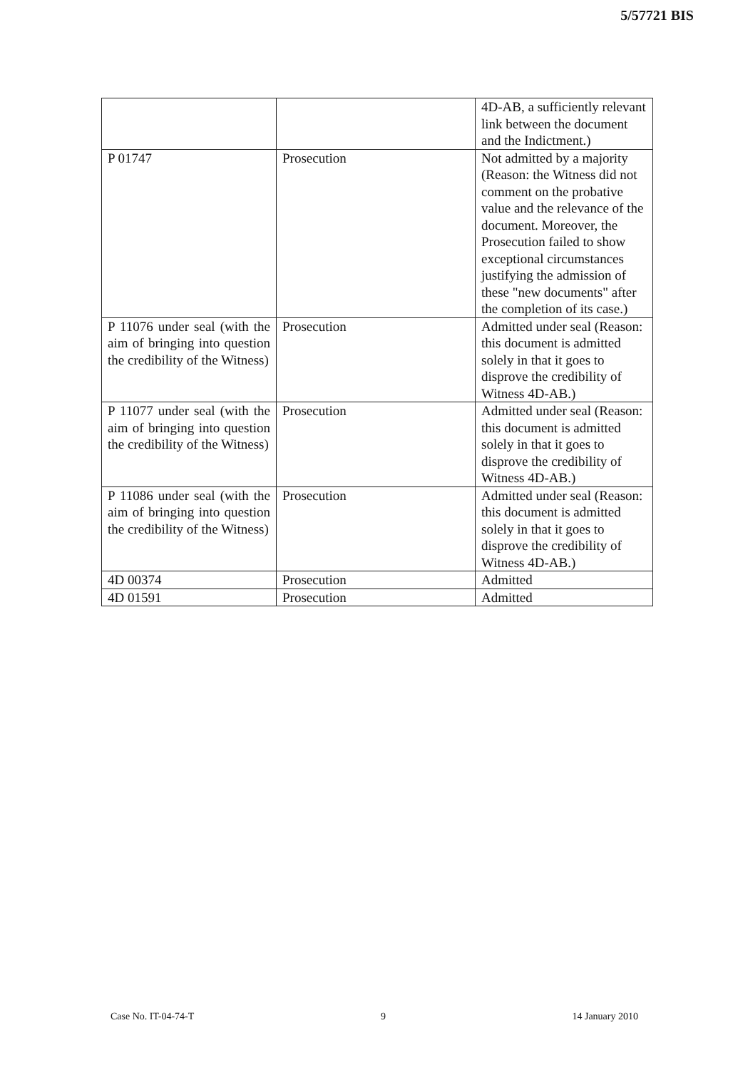5/57721 BIS
| | | 4D-AB, a sufficiently relevant link between the document and the Indictment.) |
| P 01747 | Prosecution | Not admitted by a majority (Reason: the Witness did not comment on the probative value and the relevance of the document. Moreover, the Prosecution failed to show exceptional circumstances justifying the admission of these "new documents" after the completion of its case.) |
| P 11076 under seal (with the aim of bringing into question the credibility of the Witness) | Prosecution | Admitted under seal (Reason: this document is admitted solely in that it goes to disprove the credibility of Witness 4D-AB.) |
| P 11077 under seal (with the aim of bringing into question the credibility of the Witness) | Prosecution | Admitted under seal (Reason: this document is admitted solely in that it goes to disprove the credibility of Witness 4D-AB.) |
| P 11086 under seal (with the aim of bringing into question the credibility of the Witness) | Prosecution | Admitted under seal (Reason: this document is admitted solely in that it goes to disprove the credibility of Witness 4D-AB.) |
| 4D 00374 | Prosecution | Admitted |
| 4D 01591 | Prosecution | Admitted |
Case No. IT-04-74-T 9 14 January 2010